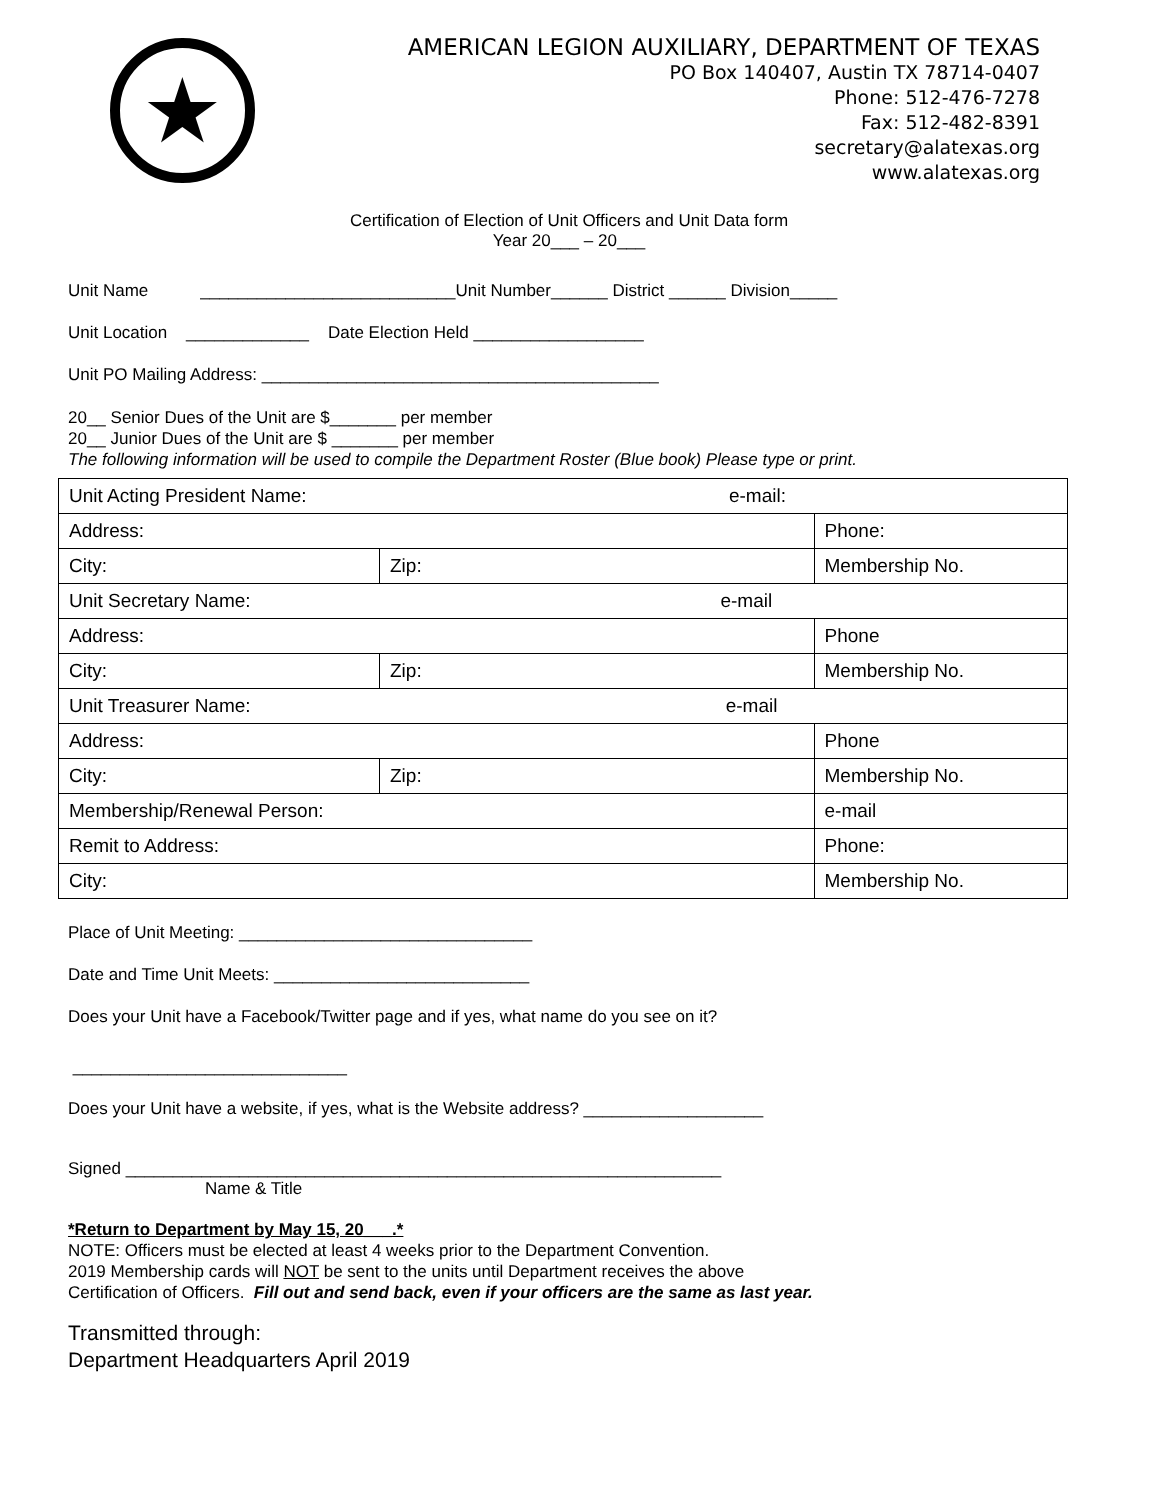★
AMERICAN LEGION AUXILIARY, DEPARTMENT OF TEXAS
PO Box 140407, Austin TX 78714-0407
Phone: 512-476-7278
Fax: 512-482-8391
secretary@alatexas.org
www.alatexas.org
Certification of Election of Unit Officers and Unit Data form
Year 20___ – 20___
Unit Name ___________________________Unit Number______ District ______ Division_____
Unit Location _____________ Date Election Held __________________
Unit PO Mailing Address: __________________________________________
20__ Senior Dues of the Unit are $_______ per member
20__ Junior Dues of the Unit are $ _______ per member
The following information will be used to compile the Department Roster (Blue book) Please type or print.
| Unit Acting President Name: e-mail: | | |
| Address: | | Phone: |
| City: | Zip: | Membership No. |
| Unit Secretary Name: e-mail | | |
| Address: | | Phone |
| City: | Zip: | Membership No. |
| Unit Treasurer Name: e-mail | | |
| Address: | | Phone |
| City: | Zip: | Membership No. |
| Membership/Renewal Person: | | e-mail |
| Remit to Address: | | Phone: |
| City: | | Membership No. |
Place of Unit Meeting: _______________________________
Date and Time Unit Meets: ___________________________
Does your Unit have a Facebook/Twitter page and if yes, what name do you see on it?
_____________________________
Does your Unit have a website, if yes, what is the Website address? ___________________
Signed _______________________________________________________________
Name & Title
*Return to Department by May 15, 20___.*
NOTE: Officers must be elected at least 4 weeks prior to the Department Convention.
2019 Membership cards will NOT be sent to the units until Department receives the above
Certification of Officers. Fill out and send back, even if your officers are the same as last year.
Transmitted through:
Department Headquarters April 2019